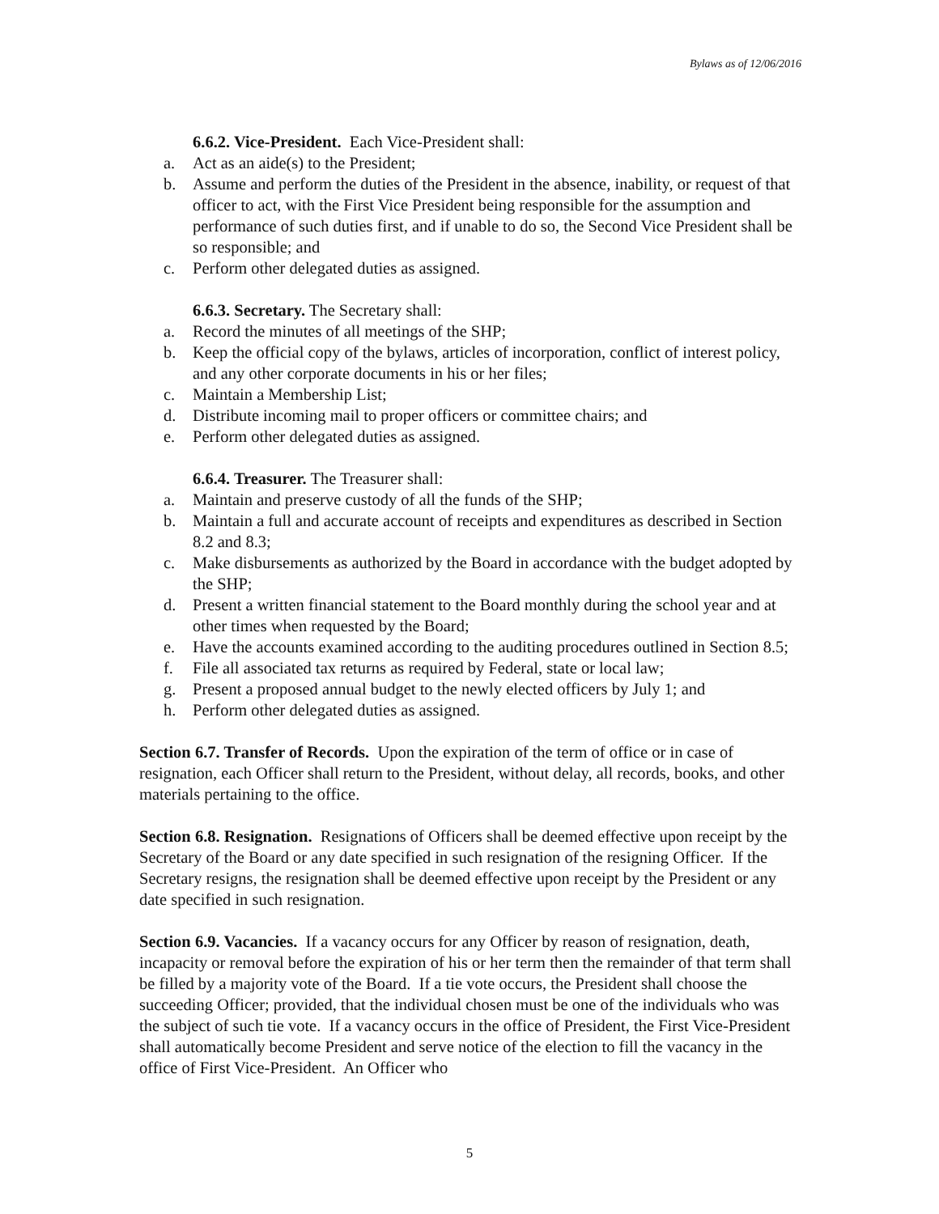Bylaws as of 12/06/2016
6.6.2. Vice-President. Each Vice-President shall:
a. Act as an aide(s) to the President;
b. Assume and perform the duties of the President in the absence, inability, or request of that officer to act, with the First Vice President being responsible for the assumption and performance of such duties first, and if unable to do so, the Second Vice President shall be so responsible; and
c. Perform other delegated duties as assigned.
6.6.3. Secretary. The Secretary shall:
a. Record the minutes of all meetings of the SHP;
b. Keep the official copy of the bylaws, articles of incorporation, conflict of interest policy, and any other corporate documents in his or her files;
c. Maintain a Membership List;
d. Distribute incoming mail to proper officers or committee chairs; and
e. Perform other delegated duties as assigned.
6.6.4. Treasurer. The Treasurer shall:
a. Maintain and preserve custody of all the funds of the SHP;
b. Maintain a full and accurate account of receipts and expenditures as described in Section 8.2 and 8.3;
c. Make disbursements as authorized by the Board in accordance with the budget adopted by the SHP;
d. Present a written financial statement to the Board monthly during the school year and at other times when requested by the Board;
e. Have the accounts examined according to the auditing procedures outlined in Section 8.5;
f. File all associated tax returns as required by Federal, state or local law;
g. Present a proposed annual budget to the newly elected officers by July 1; and
h. Perform other delegated duties as assigned.
Section 6.7. Transfer of Records. Upon the expiration of the term of office or in case of resignation, each Officer shall return to the President, without delay, all records, books, and other materials pertaining to the office.
Section 6.8. Resignation. Resignations of Officers shall be deemed effective upon receipt by the Secretary of the Board or any date specified in such resignation of the resigning Officer. If the Secretary resigns, the resignation shall be deemed effective upon receipt by the President or any date specified in such resignation.
Section 6.9. Vacancies. If a vacancy occurs for any Officer by reason of resignation, death, incapacity or removal before the expiration of his or her term then the remainder of that term shall be filled by a majority vote of the Board. If a tie vote occurs, the President shall choose the succeeding Officer; provided, that the individual chosen must be one of the individuals who was the subject of such tie vote. If a vacancy occurs in the office of President, the First Vice-President shall automatically become President and serve notice of the election to fill the vacancy in the office of First Vice-President. An Officer who
5